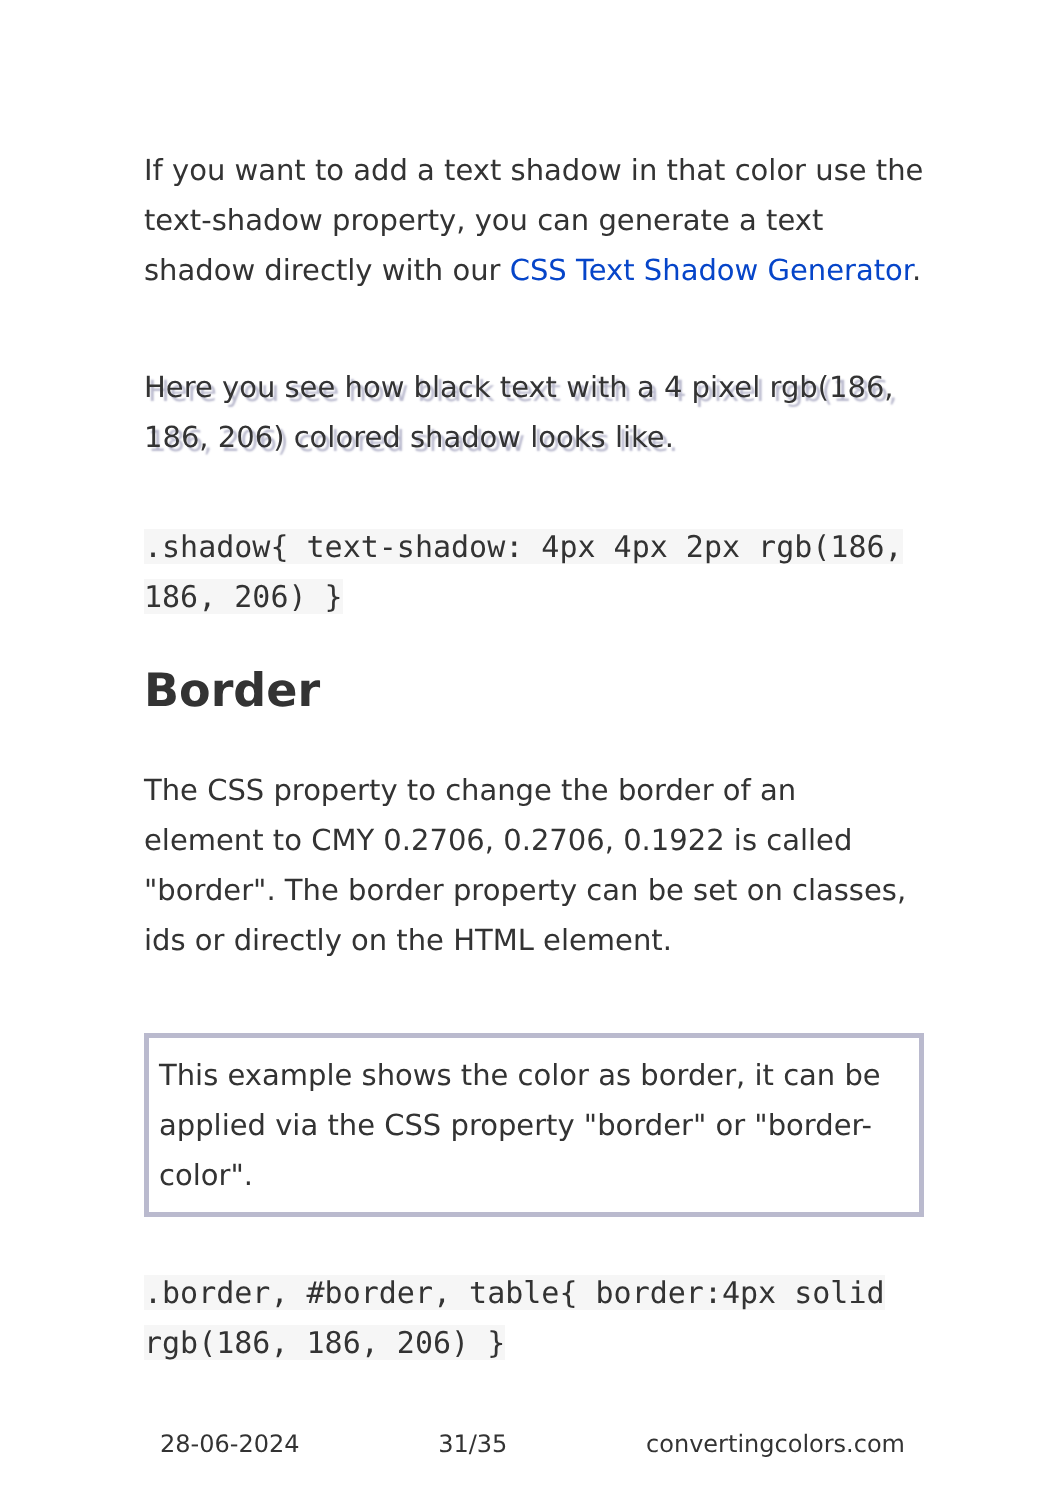If you want to add a text shadow in that color use the text-shadow property, you can generate a text shadow directly with our CSS Text Shadow Generator.
Here you see how black text with a 4 pixel rgb(186, 186, 206) colored shadow looks like.
.shadow{ text-shadow: 4px 4px 2px rgb(186, 186, 206) }
Border
The CSS property to change the border of an element to CMY 0.2706, 0.2706, 0.1922 is called "border". The border property can be set on classes, ids or directly on the HTML element.
This example shows the color as border, it can be applied via the CSS property "border" or "border-color".
.border, #border, table{ border:4px solid rgb(186, 186, 206) }
28-06-2024 31/35 convertingcolors.com